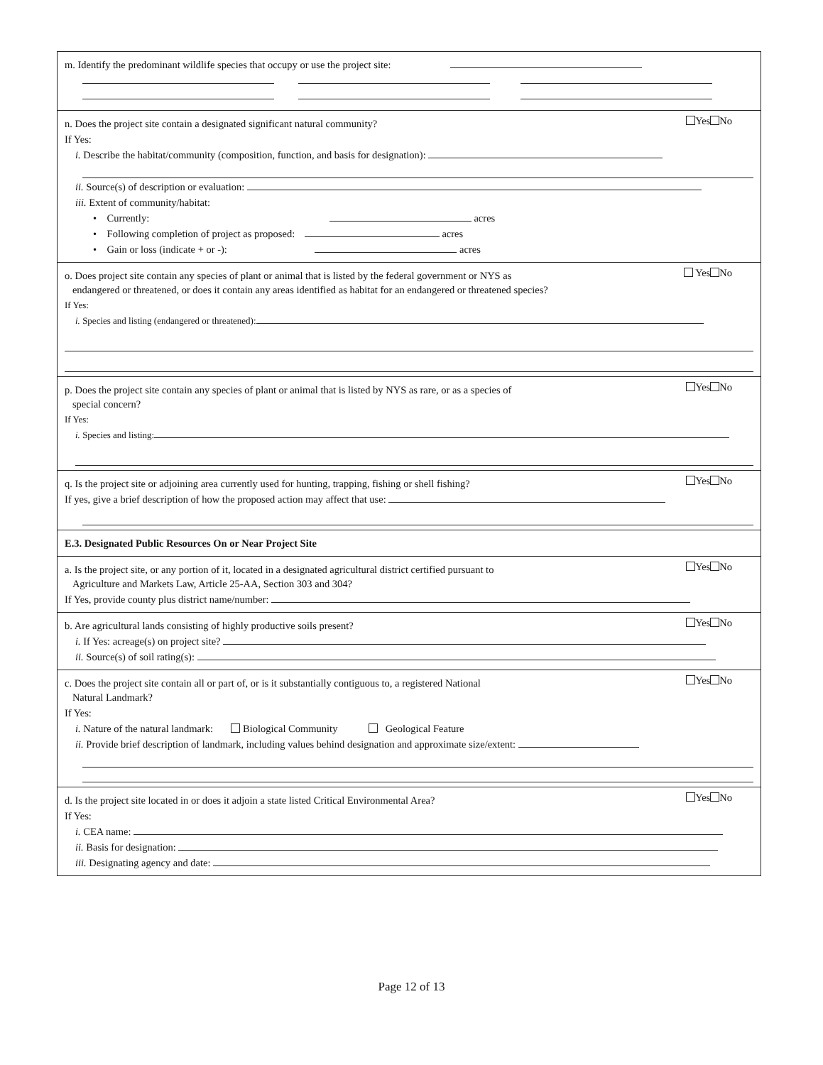m. Identify the predominant wildlife species that occupy or use the project site:
Yes No
n. Does the project site contain a designated significant natural community?
If Yes:
i. Describe the habitat/community (composition, function, and basis for designation):
ii. Source(s) of description or evaluation:
iii. Extent of community/habitat:
• Currently: acres
• Following completion of project as proposed: acres
• Gain or loss (indicate + or -): acres
Yes No
o. Does project site contain any species of plant or animal that is listed by the federal government or NYS as
endangered or threatened, or does it contain any areas identified as habitat for an endangered or threatened species?
If Yes:
i. Species and listing (endangered or threatened):
Yes No
p. Does the project site contain any species of plant or animal that is listed by NYS as rare, or as a species of
special concern?
If Yes:
i. Species and listing:
Yes No
q. Is the project site or adjoining area currently used for hunting, trapping, fishing or shell fishing?
If yes, give a brief description of how the proposed action may affect that use:
E.3. Designated Public Resources On or Near Project Site
Yes No
a. Is the project site, or any portion of it, located in a designated agricultural district certified pursuant to
Agriculture and Markets Law, Article 25-AA, Section 303 and 304?
If Yes, provide county plus district name/number:
Yes No
b. Are agricultural lands consisting of highly productive soils present?
i. If Yes: acreage(s) on project site?
ii. Source(s) of soil rating(s):
Yes No
c. Does the project site contain all or part of, or is it substantially contiguous to, a registered National
Natural Landmark?
If Yes:
i. Nature of the natural landmark: Biological Community Geological Feature
ii. Provide brief description of landmark, including values behind designation and approximate size/extent:
Yes No
d. Is the project site located in or does it adjoin a state listed Critical Environmental Area?
If Yes:
i. CEA name:
ii. Basis for designation:
iii. Designating agency and date:
Page 12 of 13